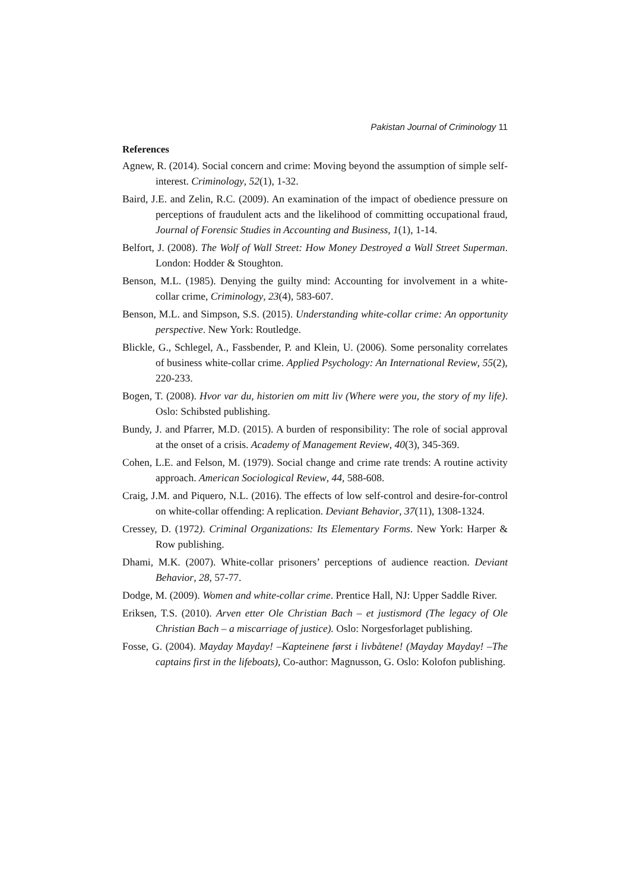Pakistan Journal of Criminology 11
References
Agnew, R. (2014). Social concern and crime: Moving beyond the assumption of simple self- interest. Criminology, 52(1), 1-32.
Baird, J.E. and Zelin, R.C. (2009). An examination of the impact of obedience pressure on perceptions of fraudulent acts and the likelihood of committing occupational fraud, Journal of Forensic Studies in Accounting and Business, 1(1), 1-14.
Belfort, J. (2008). The Wolf of Wall Street: How Money Destroyed a Wall Street Superman. London: Hodder & Stoughton.
Benson, M.L. (1985). Denying the guilty mind: Accounting for involvement in a white-collar crime, Criminology, 23(4), 583-607.
Benson, M.L. and Simpson, S.S. (2015). Understanding white-collar crime: An opportunity perspective. New York: Routledge.
Blickle, G., Schlegel, A., Fassbender, P. and Klein, U. (2006). Some personality correlates of business white-collar crime. Applied Psychology: An International Review, 55(2), 220-233.
Bogen, T. (2008). Hvor var du, historien om mitt liv (Where were you, the story of my life). Oslo: Schibsted publishing.
Bundy, J. and Pfarrer, M.D. (2015). A burden of responsibility: The role of social approval at the onset of a crisis. Academy of Management Review, 40(3), 345-369.
Cohen, L.E. and Felson, M. (1979). Social change and crime rate trends: A routine activity approach. American Sociological Review, 44, 588-608.
Craig, J.M. and Piquero, N.L. (2016). The effects of low self-control and desire-for-control on white-collar offending: A replication. Deviant Behavior, 37(11), 1308-1324.
Cressey, D. (1972). Criminal Organizations: Its Elementary Forms. New York: Harper & Row publishing.
Dhami, M.K. (2007). White-collar prisoners’ perceptions of audience reaction. Deviant Behavior, 28, 57-77.
Dodge, M. (2009). Women and white-collar crime. Prentice Hall, NJ: Upper Saddle River.
Eriksen, T.S. (2010). Arven etter Ole Christian Bach – et justismord (The legacy of Ole Christian Bach – a miscarriage of justice). Oslo: Norgesforlaget publishing.
Fosse, G. (2004). Mayday Mayday! –Kapteinene først i livbåtene! (Mayday Mayday! –The captains first in the lifeboats), Co-author: Magnusson, G. Oslo: Kolofon publishing.